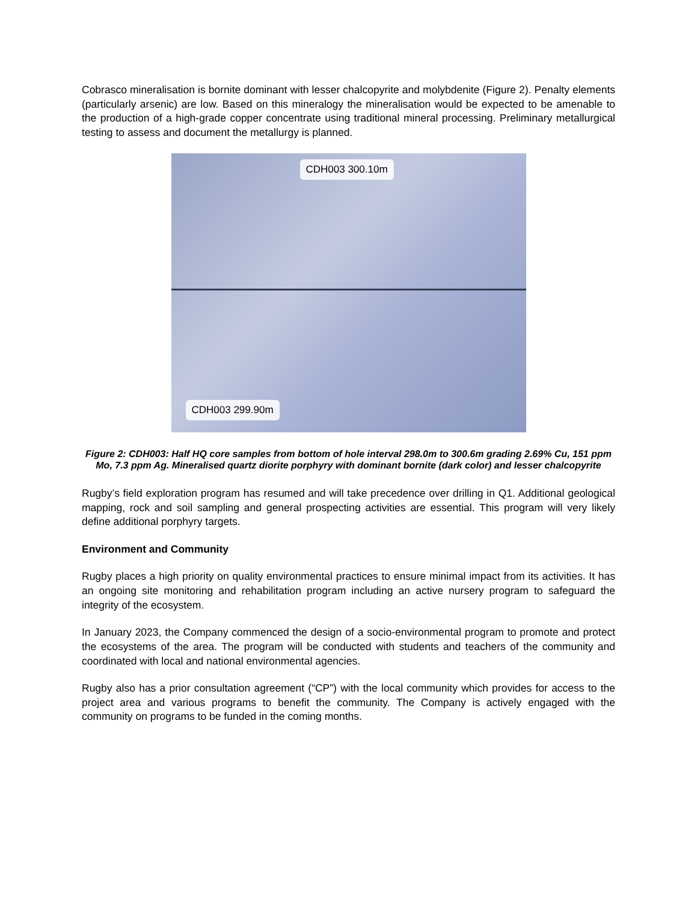Cobrasco mineralisation is bornite dominant with lesser chalcopyrite and molybdenite (Figure 2). Penalty elements (particularly arsenic) are low. Based on this mineralogy the mineralisation would be expected to be amenable to the production of a high-grade copper concentrate using traditional mineral processing. Preliminary metallurgical testing to assess and document the metallurgy is planned.
CDH003 300.10m
CDH003 299.90m
Figure 2: CDH003: Half HQ core samples from bottom of hole interval 298.0m to 300.6m grading 2.69% Cu, 151 ppm Mo, 7.3 ppm Ag. Mineralised quartz diorite porphyry with dominant bornite (dark color) and lesser chalcopyrite
Rugby’s field exploration program has resumed and will take precedence over drilling in Q1. Additional geological mapping, rock and soil sampling and general prospecting activities are essential. This program will very likely define additional porphyry targets.
Environment and Community
Rugby places a high priority on quality environmental practices to ensure minimal impact from its activities. It has an ongoing site monitoring and rehabilitation program including an active nursery program to safeguard the integrity of the ecosystem.
In January 2023, the Company commenced the design of a socio-environmental program to promote and protect the ecosystems of the area. The program will be conducted with students and teachers of the community and coordinated with local and national environmental agencies.
Rugby also has a prior consultation agreement (“CP”) with the local community which provides for access to the project area and various programs to benefit the community. The Company is actively engaged with the community on programs to be funded in the coming months.